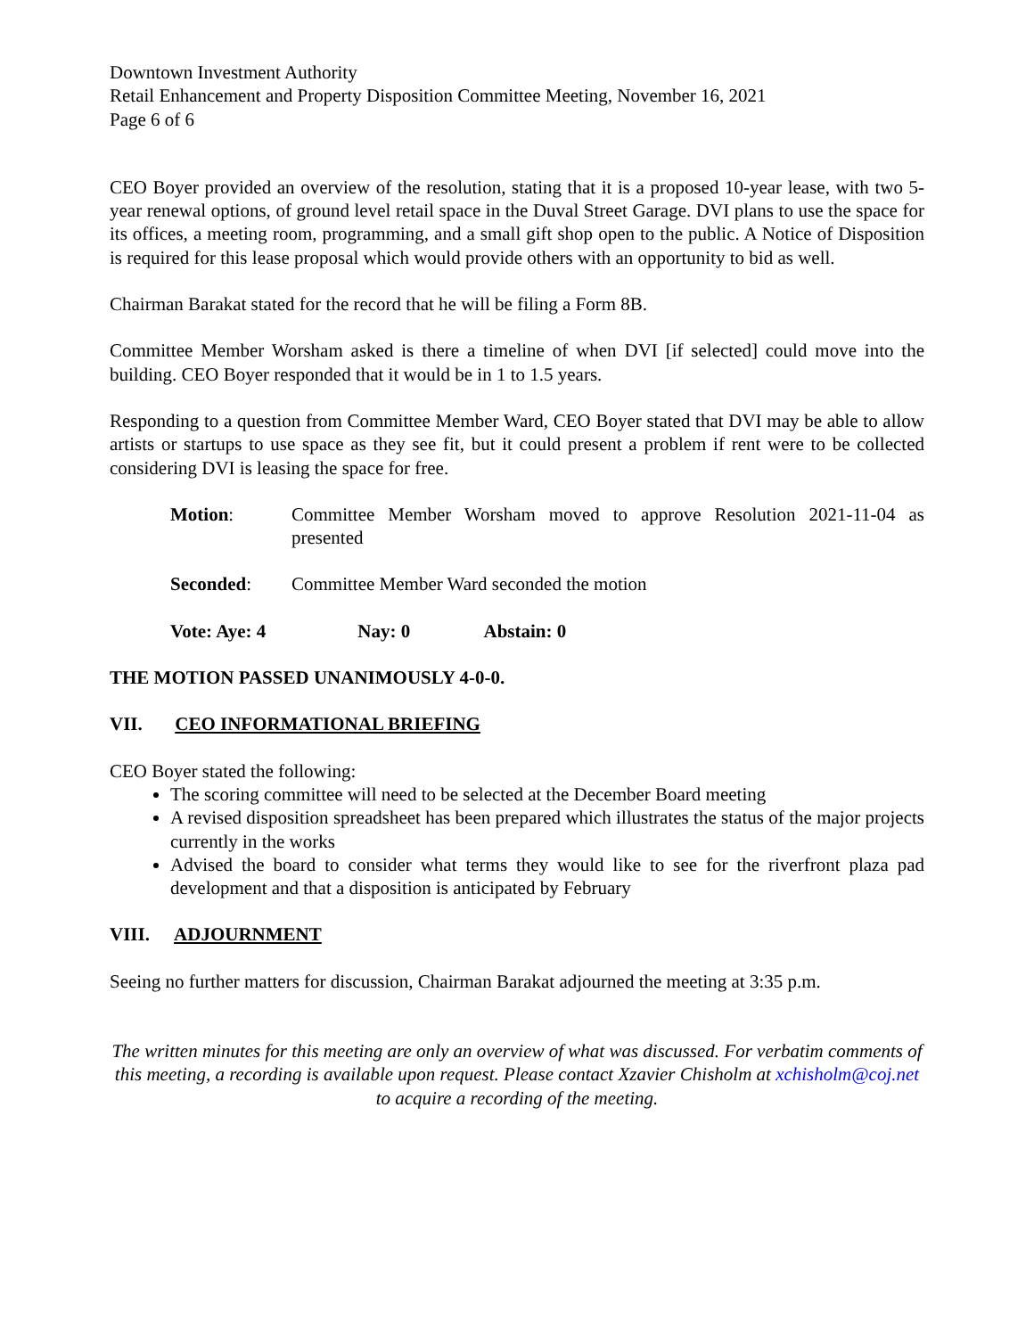Downtown Investment Authority
Retail Enhancement and Property Disposition Committee Meeting, November 16, 2021
Page 6 of 6
CEO Boyer provided an overview of the resolution, stating that it is a proposed 10-year lease, with two 5-year renewal options, of ground level retail space in the Duval Street Garage. DVI plans to use the space for its offices, a meeting room, programming, and a small gift shop open to the public. A Notice of Disposition is required for this lease proposal which would provide others with an opportunity to bid as well.
Chairman Barakat stated for the record that he will be filing a Form 8B.
Committee Member Worsham asked is there a timeline of when DVI [if selected] could move into the building. CEO Boyer responded that it would be in 1 to 1.5 years.
Responding to a question from Committee Member Ward, CEO Boyer stated that DVI may be able to allow artists or startups to use space as they see fit, but it could present a problem if rent were to be collected considering DVI is leasing the space for free.
Motion: Committee Member Worsham moved to approve Resolution 2021-11-04 as presented
Seconded: Committee Member Ward seconded the motion
Vote: Aye: 4 Nay: 0 Abstain: 0
THE MOTION PASSED UNANIMOUSLY 4-0-0.
VII. CEO INFORMATIONAL BRIEFING
CEO Boyer stated the following:
The scoring committee will need to be selected at the December Board meeting
A revised disposition spreadsheet has been prepared which illustrates the status of the major projects currently in the works
Advised the board to consider what terms they would like to see for the riverfront plaza pad development and that a disposition is anticipated by February
VIII. ADJOURNMENT
Seeing no further matters for discussion, Chairman Barakat adjourned the meeting at 3:35 p.m.
The written minutes for this meeting are only an overview of what was discussed. For verbatim comments of this meeting, a recording is available upon request. Please contact Xzavier Chisholm at xchisholm@coj.net to acquire a recording of the meeting.